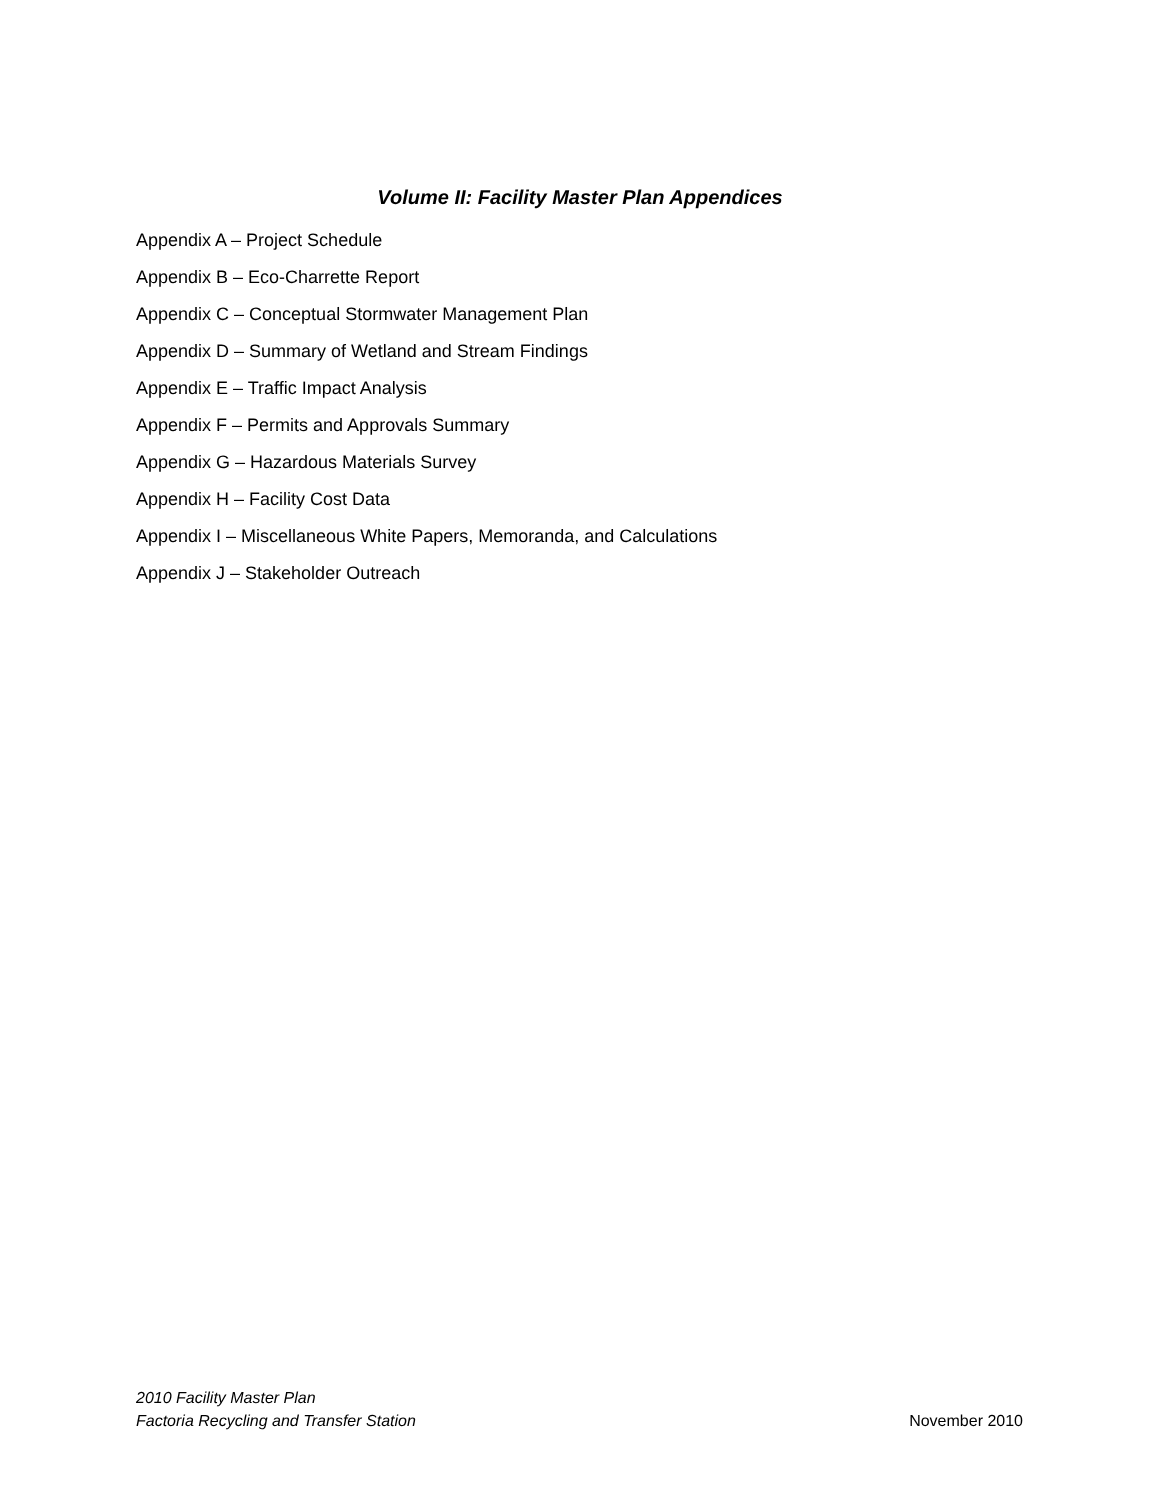Volume II: Facility Master Plan Appendices
Appendix A – Project Schedule
Appendix B – Eco-Charrette Report
Appendix C – Conceptual Stormwater Management Plan
Appendix D – Summary of Wetland and Stream Findings
Appendix E – Traffic Impact Analysis
Appendix F – Permits and Approvals Summary
Appendix G – Hazardous Materials Survey
Appendix H – Facility Cost Data
Appendix I – Miscellaneous White Papers, Memoranda, and Calculations
Appendix J – Stakeholder Outreach
2010 Facility Master Plan
Factoria Recycling and Transfer Station
November 2010